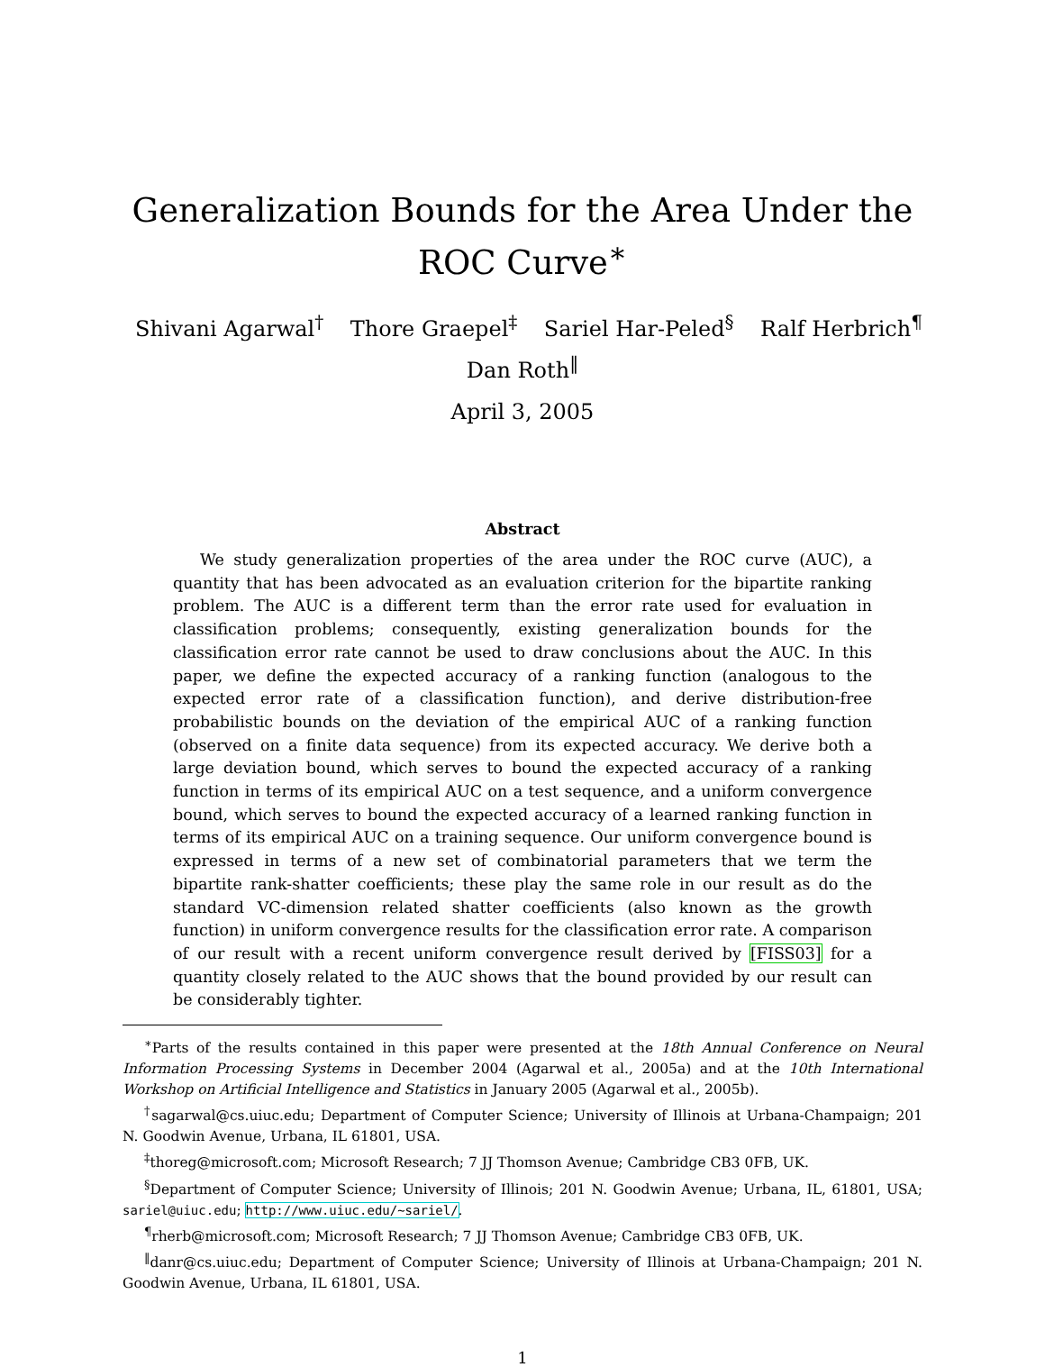Generalization Bounds for the Area Under the ROC Curve<sup>∗</sup>
Shivani Agarwal<sup>†</sup> Thore Graepel<sup>‡</sup> Sariel Har-Peled<sup>§</sup> Ralf Herbrich<sup>¶</sup>
Dan Roth<sup>‖</sup>
April 3, 2005
Abstract
We study generalization properties of the area under the ROC curve (AUC), a quantity that has been advocated as an evaluation criterion for the bipartite ranking problem. The AUC is a different term than the error rate used for evaluation in classification problems; consequently, existing generalization bounds for the classification error rate cannot be used to draw conclusions about the AUC. In this paper, we define the expected accuracy of a ranking function (analogous to the expected error rate of a classification function), and derive distribution-free probabilistic bounds on the deviation of the empirical AUC of a ranking function (observed on a finite data sequence) from its expected accuracy. We derive both a large deviation bound, which serves to bound the expected accuracy of a ranking function in terms of its empirical AUC on a test sequence, and a uniform convergence bound, which serves to bound the expected accuracy of a learned ranking function in terms of its empirical AUC on a training sequence. Our uniform convergence bound is expressed in terms of a new set of combinatorial parameters that we term the bipartite rank-shatter coefficients; these play the same role in our result as do the standard VC-dimension related shatter coefficients (also known as the growth function) in uniform convergence results for the classification error rate. A comparison of our result with a recent uniform convergence result derived by [FISS03] for a quantity closely related to the AUC shows that the bound provided by our result can be considerably tighter.
<sup>∗</sup>Parts of the results contained in this paper were presented at the 18th Annual Conference on Neural Information Processing Systems in December 2004 (Agarwal et al., 2005a) and at the 10th International Workshop on Artificial Intelligence and Statistics in January 2005 (Agarwal et al., 2005b).
<sup>†</sup> sagarwal@cs.uiuc.edu; Department of Computer Science; University of Illinois at Urbana-Champaign; 201 N. Goodwin Avenue, Urbana, IL 61801, USA.
<sup>‡</sup> thoreg@microsoft.com; Microsoft Research; 7 JJ Thomson Avenue; Cambridge CB3 0FB, UK.
<sup>§</sup> Department of Computer Science; University of Illinois; 201 N. Goodwin Avenue; Urbana, IL, 61801, USA; sariel@uiuc.edu; http://www.uiuc.edu/~sariel/.
<sup>¶</sup> rherb@microsoft.com; Microsoft Research; 7 JJ Thomson Avenue; Cambridge CB3 0FB, UK.
<sup>‖</sup> danr@cs.uiuc.edu; Department of Computer Science; University of Illinois at Urbana-Champaign; 201 N. Goodwin Avenue, Urbana, IL 61801, USA.
1